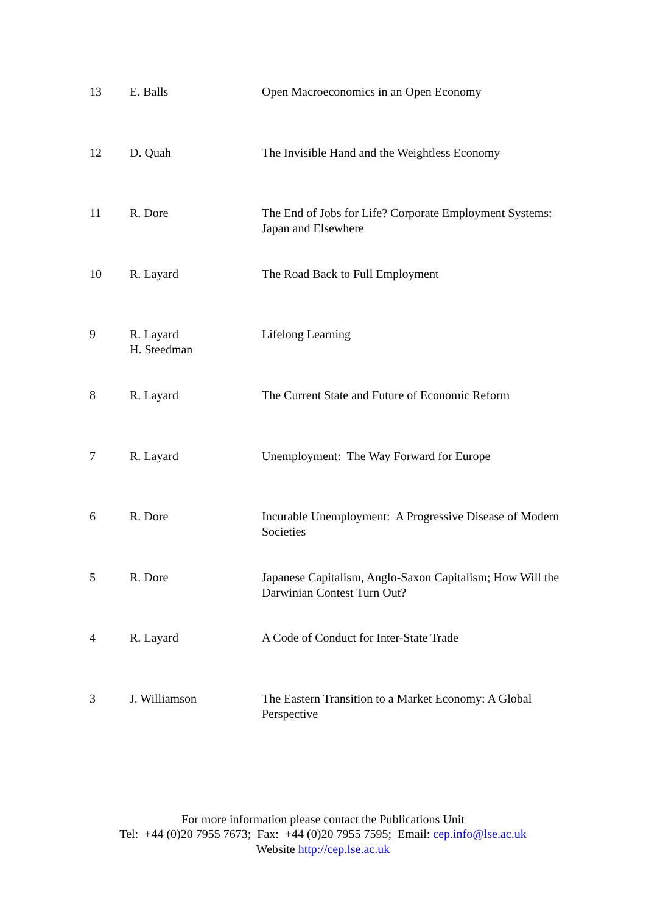| 13 | E. Balls | Open Macroeconomics in an Open Economy |
| 12 | D. Quah | The Invisible Hand and the Weightless Economy |
| 11 | R. Dore | The End of Jobs for Life? Corporate Employment Systems: Japan and Elsewhere |
| 10 | R. Layard | The Road Back to Full Employment |
| 9 | R. Layard H. Steedman | Lifelong Learning |
| 8 | R. Layard | The Current State and Future of Economic Reform |
| 7 | R. Layard | Unemployment: The Way Forward for Europe |
| 6 | R. Dore | Incurable Unemployment: A Progressive Disease of Modern Societies |
| 5 | R. Dore | Japanese Capitalism, Anglo-Saxon Capitalism; How Will the Darwinian Contest Turn Out? |
| 4 | R. Layard | A Code of Conduct for Inter-State Trade |
| 3 | J. Williamson | The Eastern Transition to a Market Economy: A Global Perspective |
For more information please contact the Publications Unit
Tel: +44 (0)20 7955 7673; Fax: +44 (0)20 7955 7595; Email: cep.info@lse.ac.uk
Website http://cep.lse.ac.uk